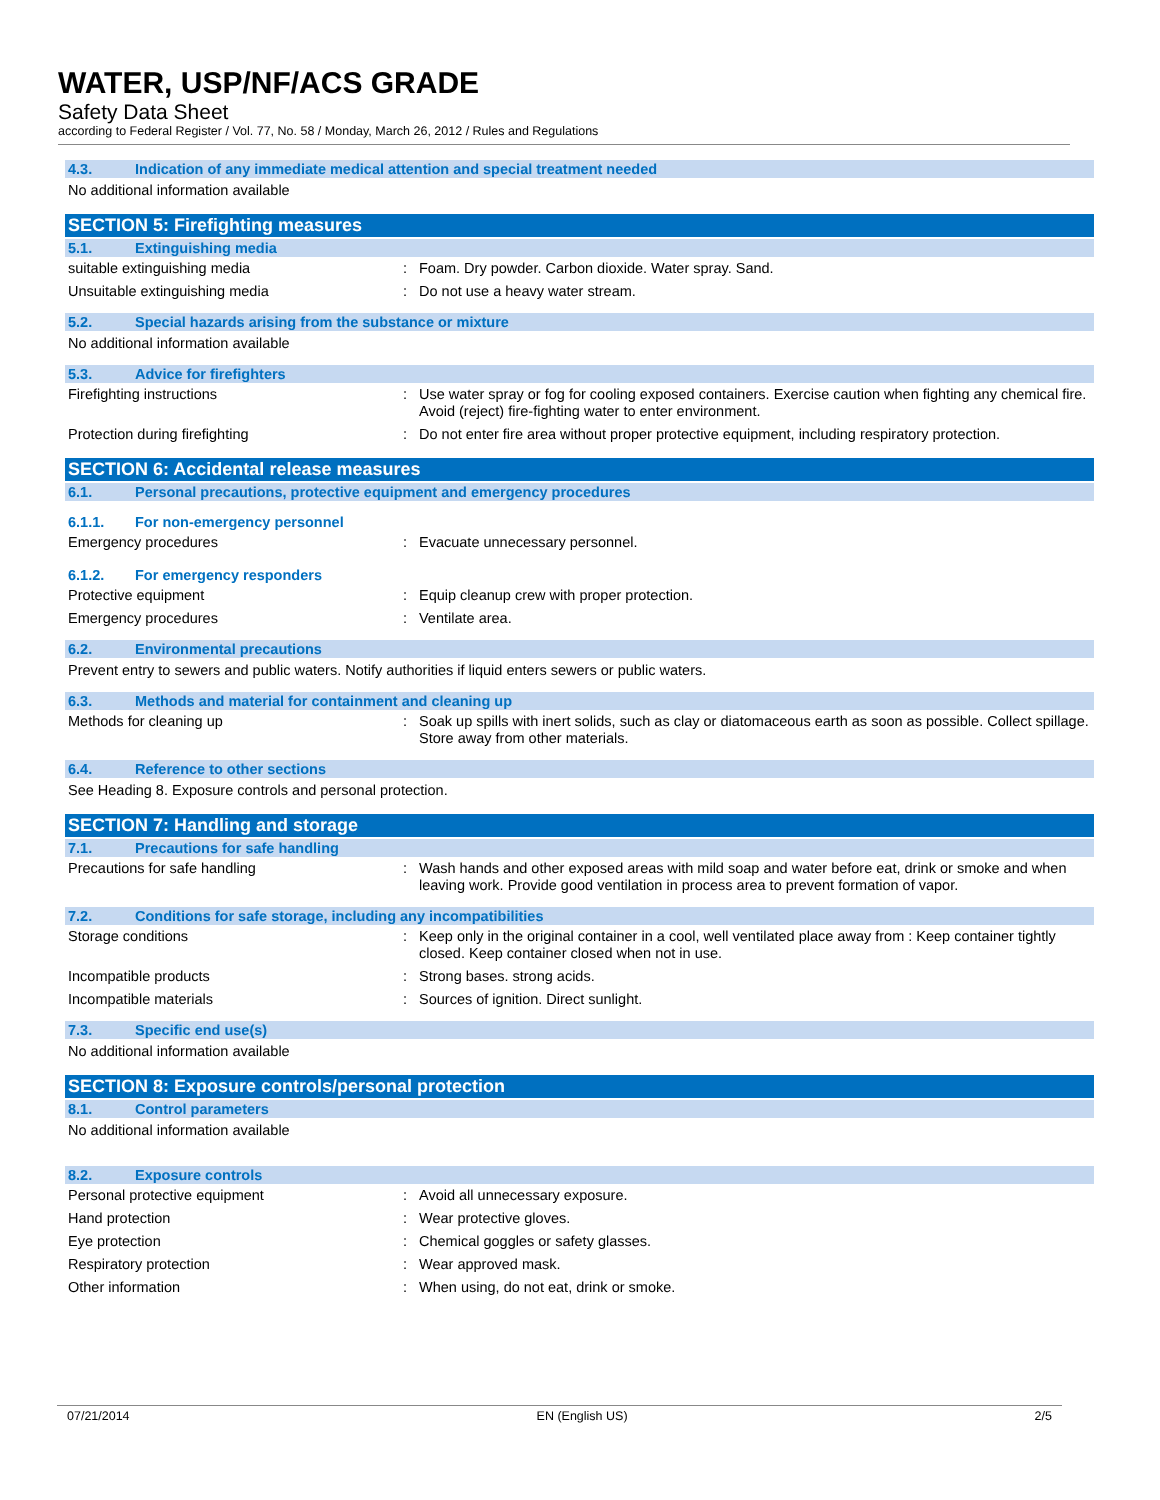WATER, USP/NF/ACS GRADE
Safety Data Sheet
according to Federal Register / Vol. 77, No. 58 / Monday, March 26, 2012 / Rules and Regulations
4.3. Indication of any immediate medical attention and special treatment needed
No additional information available
SECTION 5: Firefighting measures
5.1. Extinguishing media
suitable extinguishing media : Foam. Dry powder. Carbon dioxide. Water spray. Sand.
Unsuitable extinguishing media : Do not use a heavy water stream.
5.2. Special hazards arising from the substance or mixture
No additional information available
5.3. Advice for firefighters
Firefighting instructions : Use water spray or fog for cooling exposed containers. Exercise caution when fighting any chemical fire. Avoid (reject) fire-fighting water to enter environment.
Protection during firefighting : Do not enter fire area without proper protective equipment, including respiratory protection.
SECTION 6: Accidental release measures
6.1. Personal precautions, protective equipment and emergency procedures
6.1.1. For non-emergency personnel
Emergency procedures : Evacuate unnecessary personnel.
6.1.2. For emergency responders
Protective equipment : Equip cleanup crew with proper protection.
Emergency procedures : Ventilate area.
6.2. Environmental precautions
Prevent entry to sewers and public waters. Notify authorities if liquid enters sewers or public waters.
6.3. Methods and material for containment and cleaning up
Methods for cleaning up : Soak up spills with inert solids, such as clay or diatomaceous earth as soon as possible. Collect spillage. Store away from other materials.
6.4. Reference to other sections
See Heading 8. Exposure controls and personal protection.
SECTION 7: Handling and storage
7.1. Precautions for safe handling
Precautions for safe handling : Wash hands and other exposed areas with mild soap and water before eat, drink or smoke and when leaving work. Provide good ventilation in process area to prevent formation of vapor.
7.2. Conditions for safe storage, including any incompatibilities
Storage conditions : Keep only in the original container in a cool, well ventilated place away from : Keep container tightly closed. Keep container closed when not in use.
Incompatible products : Strong bases. strong acids.
Incompatible materials : Sources of ignition. Direct sunlight.
7.3. Specific end use(s)
No additional information available
SECTION 8: Exposure controls/personal protection
8.1. Control parameters
No additional information available
8.2. Exposure controls
Personal protective equipment : Avoid all unnecessary exposure.
Hand protection : Wear protective gloves.
Eye protection : Chemical goggles or safety glasses.
Respiratory protection : Wear approved mask.
Other information : When using, do not eat, drink or smoke.
07/21/2014 EN (English US) 2/5